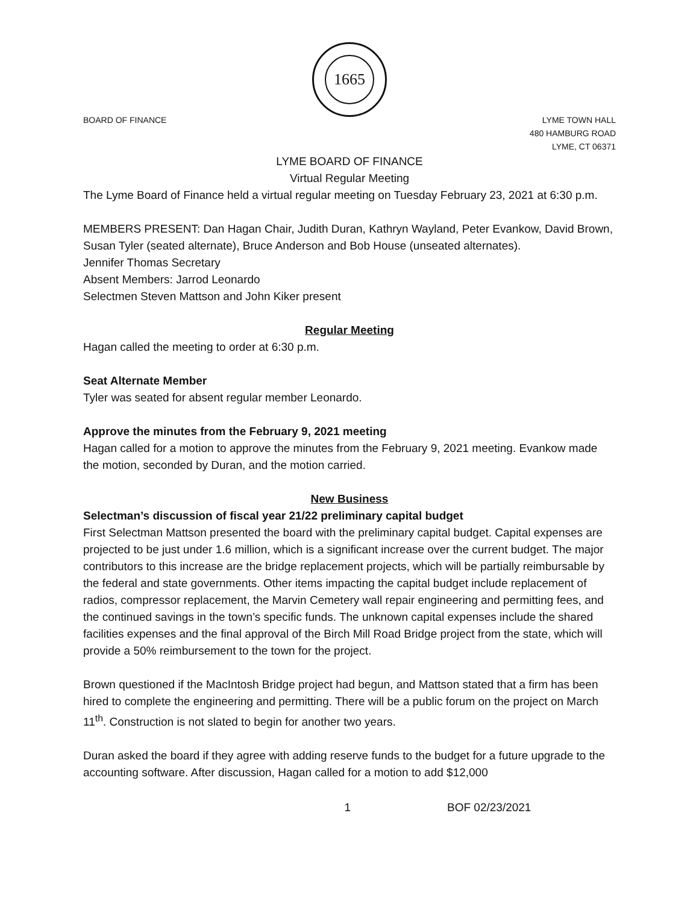1665
BOARD OF FINANCE LYME TOWN HALL
480 HAMBURG ROAD
LYME, CT 06371
LYME BOARD OF FINANCE
Virtual Regular Meeting
The Lyme Board of Finance held a virtual regular meeting on Tuesday February 23, 2021 at 6:30 p.m.
MEMBERS PRESENT: Dan Hagan Chair, Judith Duran, Kathryn Wayland, Peter Evankow, David Brown, Susan Tyler (seated alternate), Bruce Anderson and Bob House (unseated alternates).
Jennifer Thomas Secretary
Absent Members: Jarrod Leonardo
Selectmen Steven Mattson and John Kiker present
Regular Meeting
Hagan called the meeting to order at 6:30 p.m.
Seat Alternate Member
Tyler was seated for absent regular member Leonardo.
Approve the minutes from the February 9, 2021 meeting
Hagan called for a motion to approve the minutes from the February 9, 2021 meeting. Evankow made the motion, seconded by Duran, and the motion carried.
New Business
Selectman’s discussion of fiscal year 21/22 preliminary capital budget
First Selectman Mattson presented the board with the preliminary capital budget. Capital expenses are projected to be just under 1.6 million, which is a significant increase over the current budget. The major contributors to this increase are the bridge replacement projects, which will be partially reimbursable by the federal and state governments. Other items impacting the capital budget include replacement of radios, compressor replacement, the Marvin Cemetery wall repair engineering and permitting fees, and the continued savings in the town’s specific funds. The unknown capital expenses include the shared facilities expenses and the final approval of the Birch Mill Road Bridge project from the state, which will provide a 50% reimbursement to the town for the project.
Brown questioned if the MacIntosh Bridge project had begun, and Mattson stated that a firm has been hired to complete the engineering and permitting. There will be a public forum on the project on March 11<sup>th</sup>. Construction is not slated to begin for another two years.
Duran asked the board if they agree with adding reserve funds to the budget for a future upgrade to the accounting software. After discussion, Hagan called for a motion to add $12,000
1 BOF 02/23/2021